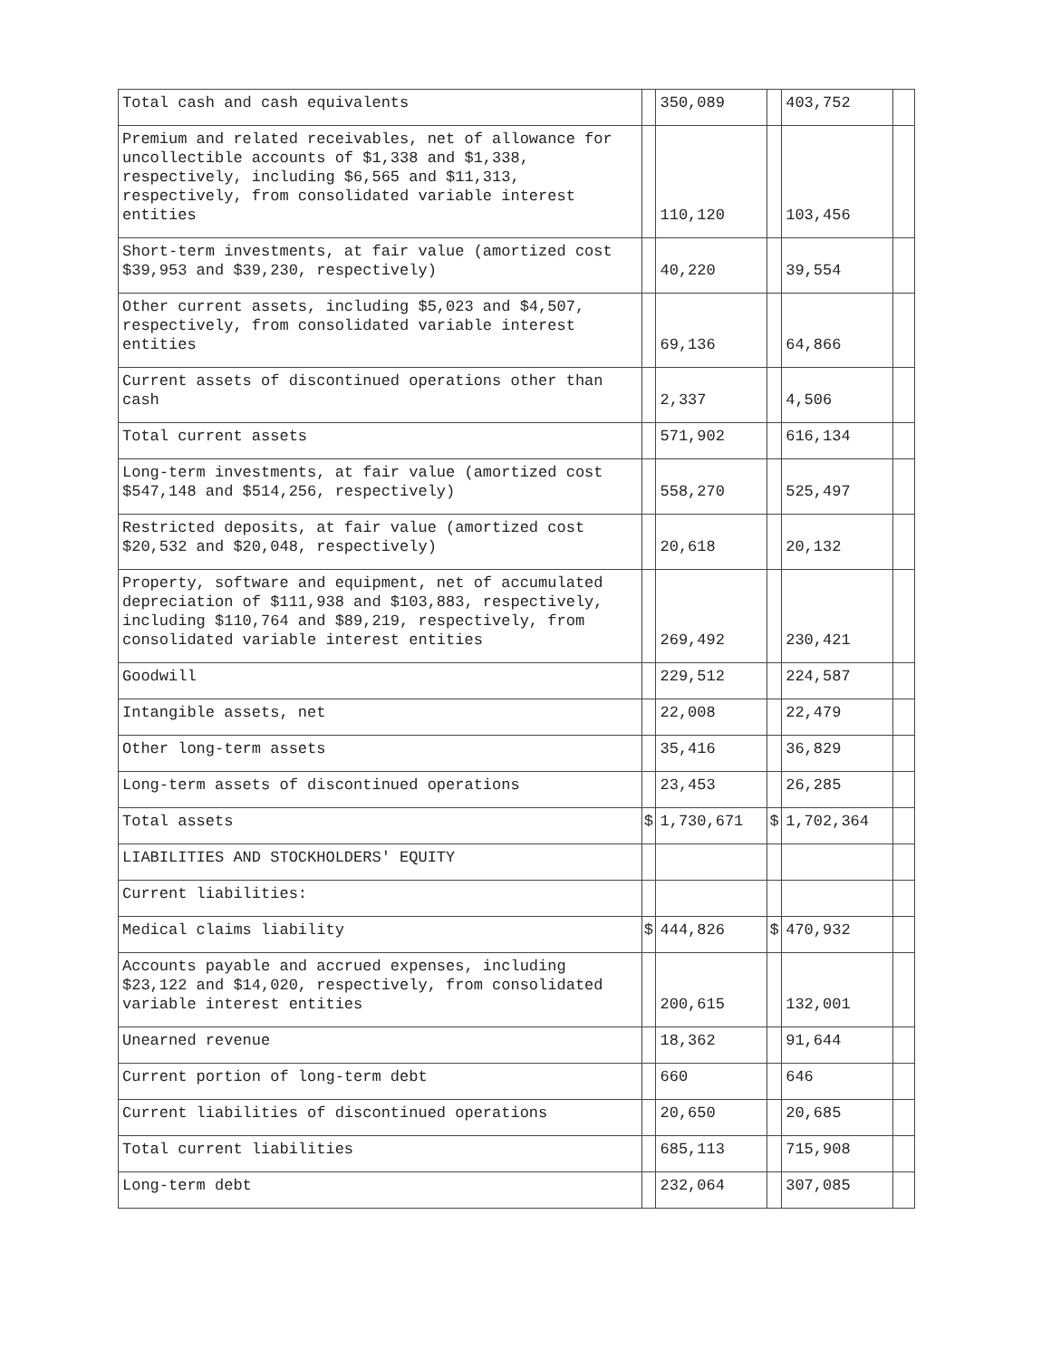| Total cash and cash equivalents | | 350,089 | | 403,752 | |
| Premium and related receivables, net of allowance for uncollectible accounts of $1,338 and $1,338, respectively, including $6,565 and $11,313, respectively, from consolidated variable interest entities | | 110,120 | | 103,456 | |
| Short-term investments, at fair value (amortized cost $39,953 and $39,230, respectively) | | 40,220 | | 39,554 | |
| Other current assets, including $5,023 and $4,507, respectively, from consolidated variable interest entities | | 69,136 | | 64,866 | |
| Current assets of discontinued operations other than cash | | 2,337 | | 4,506 | |
| Total current assets | | 571,902 | | 616,134 | |
| Long-term investments, at fair value (amortized cost $547,148 and $514,256, respectively) | | 558,270 | | 525,497 | |
| Restricted deposits, at fair value (amortized cost $20,532 and $20,048, respectively) | | 20,618 | | 20,132 | |
| Property, software and equipment, net of accumulated depreciation of $111,938 and $103,883, respectively, including $110,764 and $89,219, respectively, from consolidated variable interest entities | | 269,492 | | 230,421 | |
| Goodwill | | 229,512 | | 224,587 | |
| Intangible assets, net | | 22,008 | | 22,479 | |
| Other long-term assets | | 35,416 | | 36,829 | |
| Long-term assets of discontinued operations | | 23,453 | | 26,285 | |
| Total assets | $ | 1,730,671 | $ | 1,702,364 | |
| LIABILITIES AND STOCKHOLDERS' EQUITY | | | | | |
| Current liabilities: | | | | | |
| Medical claims liability | $ | 444,826 | $ | 470,932 | |
| Accounts payable and accrued expenses, including $23,122 and $14,020, respectively, from consolidated variable interest entities | | 200,615 | | 132,001 | |
| Unearned revenue | | 18,362 | | 91,644 | |
| Current portion of long-term debt | | 660 | | 646 | |
| Current liabilities of discontinued operations | | 20,650 | | 20,685 | |
| Total current liabilities | | 685,113 | | 715,908 | |
| Long-term debt | | 232,064 | | 307,085 | |